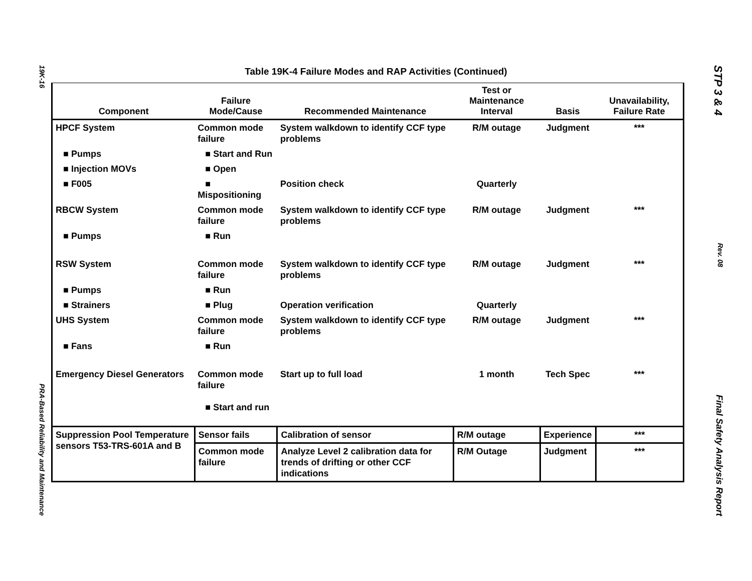19K-16 PRA-Based Reliability and Maintenance
STP 3 & 4 Rev. 08 Final Safety Analysis Report
Table 19K-4 Failure Modes and RAP Activities (Continued)
| Component | Failure Mode/Cause | Recommended Maintenance | Test or Maintenance Interval | Basis | Unavailability, Failure Rate |
| --- | --- | --- | --- | --- | --- |
| HPCF System | Common mode failure | System walkdown to identify CCF type problems | R/M outage | Judgment | *** |
| ■ Pumps | ■ Start and Run | | | | |
| ■ Injection MOVs | ■ Open | | | | |
| ■ F005 | ■ Mispositioning | Position check | Quarterly | | |
| RBCW System | Common mode failure | System walkdown to identify CCF type problems | R/M outage | Judgment | *** |
| ■ Pumps | ■ Run | | | | |
| RSW System | Common mode failure | System walkdown to identify CCF type problems | R/M outage | Judgment | *** |
| ■ Pumps | ■ Run | | | | |
| ■ Strainers | ■ Plug | Operation verification | Quarterly | | |
| UHS System | Common mode failure | System walkdown to identify CCF type problems | R/M outage | Judgment | *** |
| ■ Fans | ■ Run | | | | |
| Emergency Diesel Generators | Common mode failure ■ Start and run | Start up to full load | 1 month | Tech Spec | *** |
| Suppression Pool Temperature sensors T53-TRS-601A and B | Sensor fails | Calibration of sensor | R/M outage | Experience | *** |
| | Common mode failure | Analyze Level 2 calibration data for trends of drifting or other CCF indications | R/M Outage | Judgment | *** |